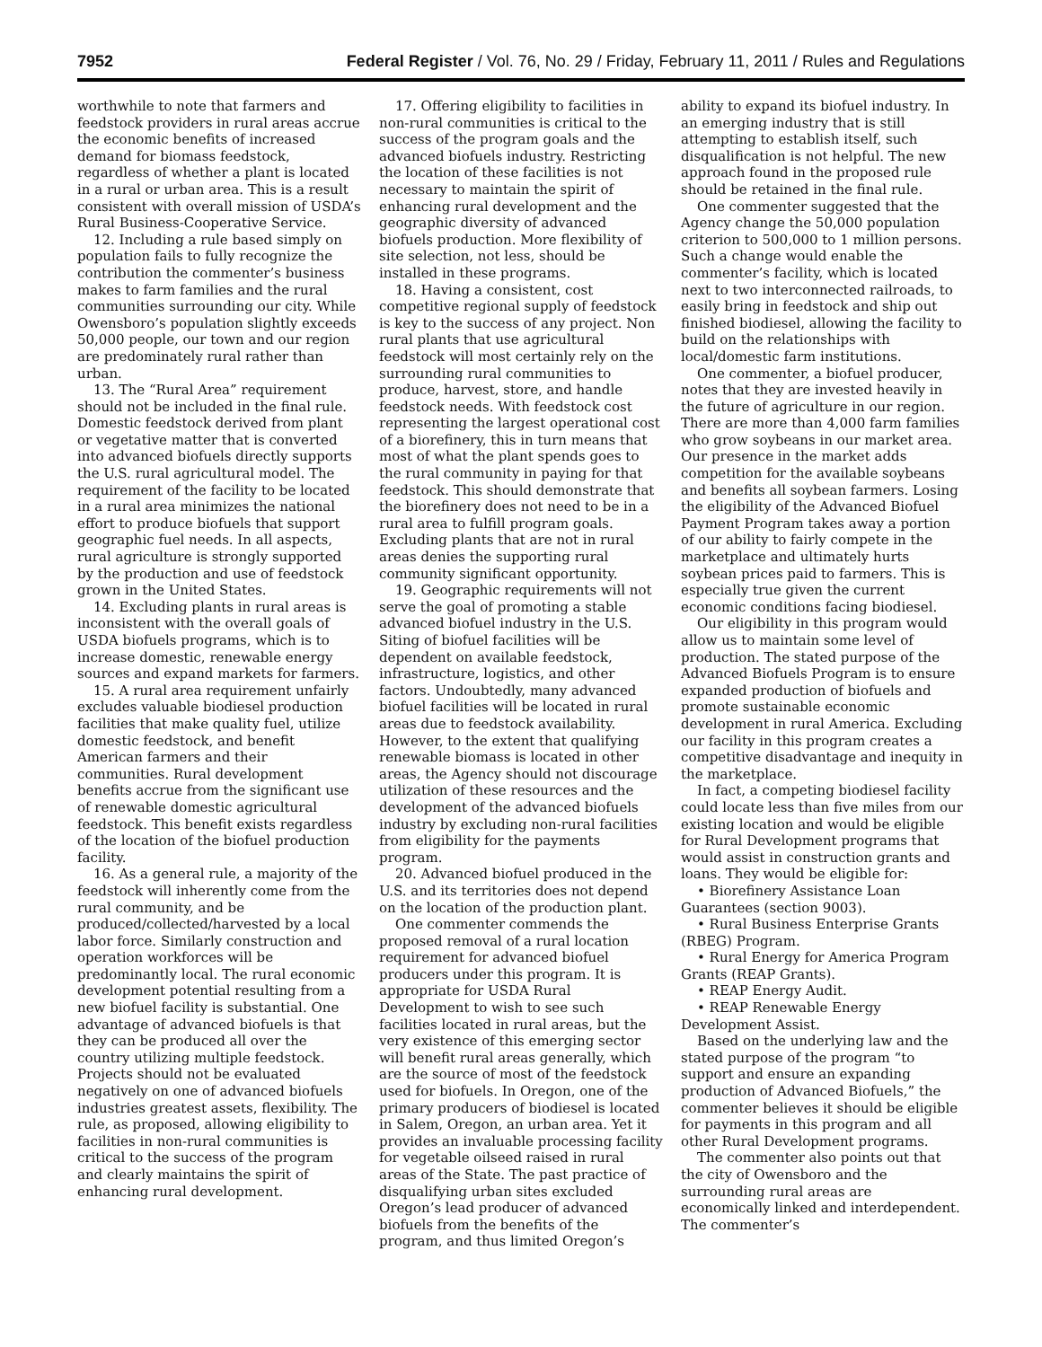7952 Federal Register / Vol. 76, No. 29 / Friday, February 11, 2011 / Rules and Regulations
worthwhile to note that farmers and feedstock providers in rural areas accrue the economic benefits of increased demand for biomass feedstock, regardless of whether a plant is located in a rural or urban area. This is a result consistent with overall mission of USDA’s Rural Business-Cooperative Service.
12. Including a rule based simply on population fails to fully recognize the contribution the commenter’s business makes to farm families and the rural communities surrounding our city. While Owensboro’s population slightly exceeds 50,000 people, our town and our region are predominately rural rather than urban.
13. The “Rural Area” requirement should not be included in the final rule. Domestic feedstock derived from plant or vegetative matter that is converted into advanced biofuels directly supports the U.S. rural agricultural model. The requirement of the facility to be located in a rural area minimizes the national effort to produce biofuels that support geographic fuel needs. In all aspects, rural agriculture is strongly supported by the production and use of feedstock grown in the United States.
14. Excluding plants in rural areas is inconsistent with the overall goals of USDA biofuels programs, which is to increase domestic, renewable energy sources and expand markets for farmers.
15. A rural area requirement unfairly excludes valuable biodiesel production facilities that make quality fuel, utilize domestic feedstock, and benefit American farmers and their communities. Rural development benefits accrue from the significant use of renewable domestic agricultural feedstock. This benefit exists regardless of the location of the biofuel production facility.
16. As a general rule, a majority of the feedstock will inherently come from the rural community, and be produced/collected/harvested by a local labor force. Similarly construction and operation workforces will be predominantly local. The rural economic development potential resulting from a new biofuel facility is substantial. One advantage of advanced biofuels is that they can be produced all over the country utilizing multiple feedstock. Projects should not be evaluated negatively on one of advanced biofuels industries greatest assets, flexibility. The rule, as proposed, allowing eligibility to facilities in non-rural communities is critical to the success of the program and clearly maintains the spirit of enhancing rural development.
17. Offering eligibility to facilities in non-rural communities is critical to the success of the program goals and the advanced biofuels industry. Restricting the location of these facilities is not necessary to maintain the spirit of enhancing rural development and the geographic diversity of advanced biofuels production. More flexibility of site selection, not less, should be installed in these programs.
18. Having a consistent, cost competitive regional supply of feedstock is key to the success of any project. Non rural plants that use agricultural feedstock will most certainly rely on the surrounding rural communities to produce, harvest, store, and handle feedstock needs. With feedstock cost representing the largest operational cost of a biorefinery, this in turn means that most of what the plant spends goes to the rural community in paying for that feedstock. This should demonstrate that the biorefinery does not need to be in a rural area to fulfill program goals. Excluding plants that are not in rural areas denies the supporting rural community significant opportunity.
19. Geographic requirements will not serve the goal of promoting a stable advanced biofuel industry in the U.S. Siting of biofuel facilities will be dependent on available feedstock, infrastructure, logistics, and other factors. Undoubtedly, many advanced biofuel facilities will be located in rural areas due to feedstock availability. However, to the extent that qualifying renewable biomass is located in other areas, the Agency should not discourage utilization of these resources and the development of the advanced biofuels industry by excluding non-rural facilities from eligibility for the payments program.
20. Advanced biofuel produced in the U.S. and its territories does not depend on the location of the production plant.
One commenter commends the proposed removal of a rural location requirement for advanced biofuel producers under this program. It is appropriate for USDA Rural Development to wish to see such facilities located in rural areas, but the very existence of this emerging sector will benefit rural areas generally, which are the source of most of the feedstock used for biofuels. In Oregon, one of the primary producers of biodiesel is located in Salem, Oregon, an urban area. Yet it provides an invaluable processing facility for vegetable oilseed raised in rural areas of the State. The past practice of disqualifying urban sites excluded Oregon’s lead producer of advanced biofuels from the benefits of the program, and thus limited Oregon’s
ability to expand its biofuel industry. In an emerging industry that is still attempting to establish itself, such disqualification is not helpful. The new approach found in the proposed rule should be retained in the final rule.
One commenter suggested that the Agency change the 50,000 population criterion to 500,000 to 1 million persons. Such a change would enable the commenter’s facility, which is located next to two interconnected railroads, to easily bring in feedstock and ship out finished biodiesel, allowing the facility to build on the relationships with local/domestic farm institutions.
One commenter, a biofuel producer, notes that they are invested heavily in the future of agriculture in our region. There are more than 4,000 farm families who grow soybeans in our market area. Our presence in the market adds competition for the available soybeans and benefits all soybean farmers. Losing the eligibility of the Advanced Biofuel Payment Program takes away a portion of our ability to fairly compete in the marketplace and ultimately hurts soybean prices paid to farmers. This is especially true given the current economic conditions facing biodiesel.
Our eligibility in this program would allow us to maintain some level of production. The stated purpose of the Advanced Biofuels Program is to ensure expanded production of biofuels and promote sustainable economic development in rural America. Excluding our facility in this program creates a competitive disadvantage and inequity in the marketplace.
In fact, a competing biodiesel facility could locate less than five miles from our existing location and would be eligible for Rural Development programs that would assist in construction grants and loans. They would be eligible for:
• Biorefinery Assistance Loan Guarantees (section 9003).
• Rural Business Enterprise Grants (RBEG) Program.
• Rural Energy for America Program Grants (REAP Grants).
• REAP Energy Audit.
• REAP Renewable Energy Development Assist.
Based on the underlying law and the stated purpose of the program “to support and ensure an expanding production of Advanced Biofuels,” the commenter believes it should be eligible for payments in this program and all other Rural Development programs.
The commenter also points out that the city of Owensboro and the surrounding rural areas are economically linked and interdependent. The commenter’s